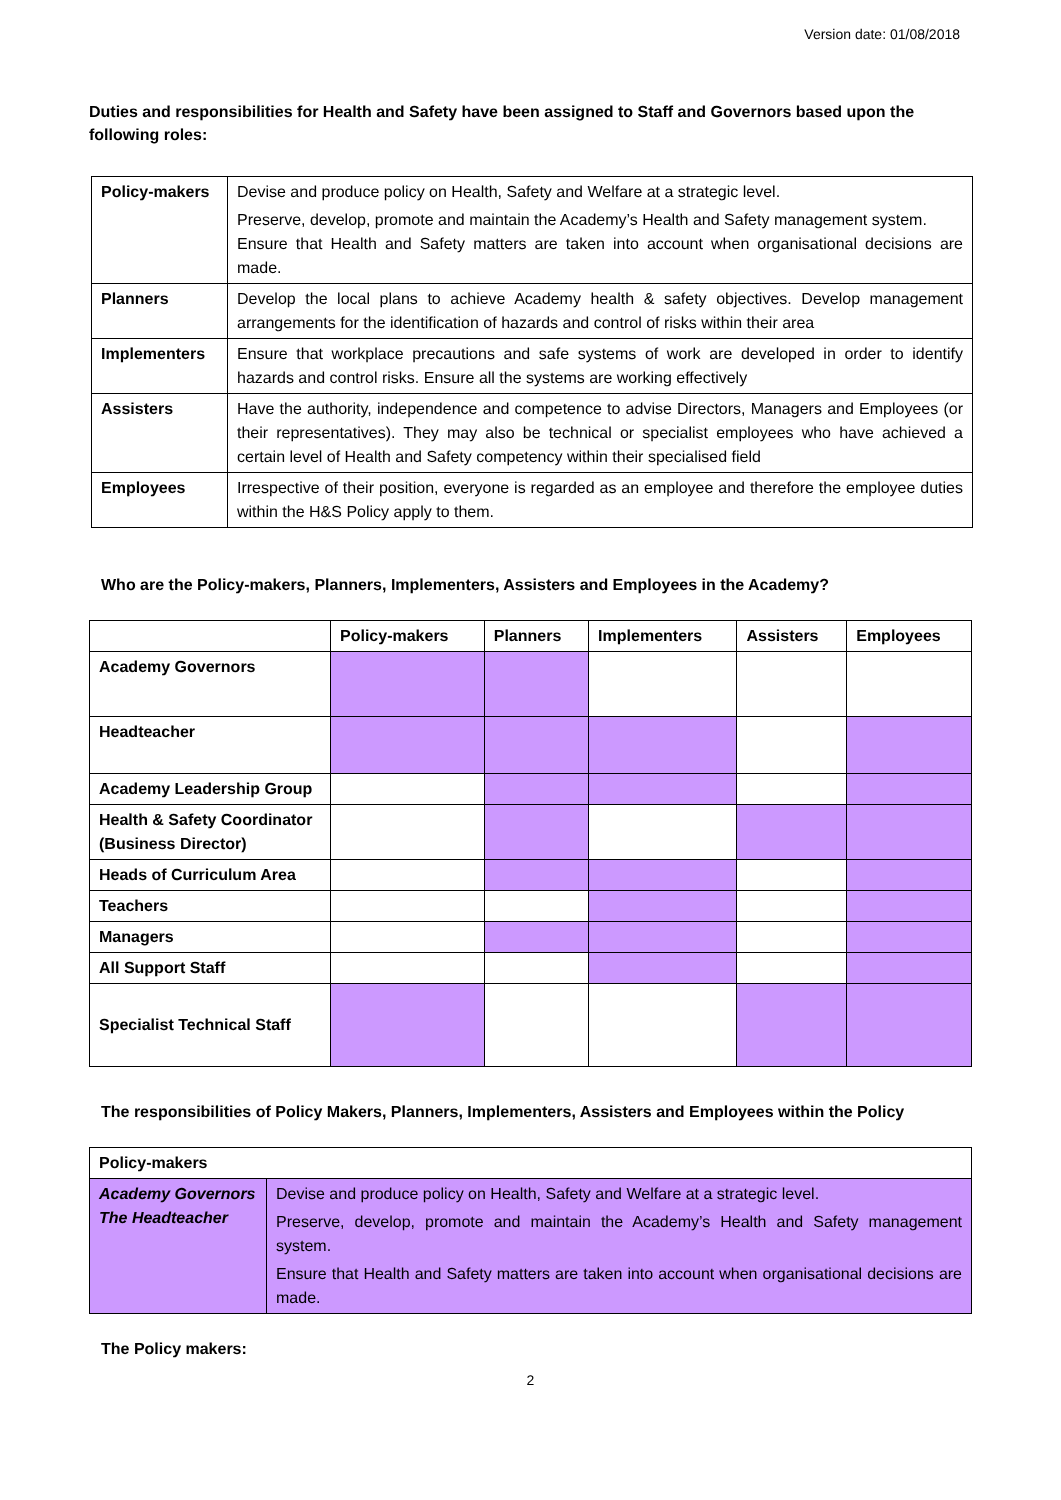Version date: 01/08/2018
Duties and responsibilities for Health and Safety have been assigned to Staff and Governors based upon the following roles:
| Policy-makers | Devise and produce policy on Health, Safety and Welfare at a strategic level. Preserve, develop, promote and maintain the Academy’s Health and Safety management system. Ensure that Health and Safety matters are taken into account when organisational decisions are made. |
| Planners | Develop the local plans to achieve Academy health & safety objectives. Develop management arrangements for the identification of hazards and control of risks within their area |
| Implementers | Ensure that workplace precautions and safe systems of work are developed in order to identify hazards and control risks. Ensure all the systems are working effectively |
| Assisters | Have the authority, independence and competence to advise Directors, Managers and Employees (or their representatives). They may also be technical or specialist employees who have achieved a certain level of Health and Safety competency within their specialised field |
| Employees | Irrespective of their position, everyone is regarded as an employee and therefore the employee duties within the H&S Policy apply to them. |
Who are the Policy-makers, Planners, Implementers, Assisters and Employees in the Academy?
| | Policy-makers | Planners | Implementers | Assisters | Employees |
| --- | --- | --- | --- | --- | --- |
| Academy Governors | | | | | |
| Headteacher | | | | | |
| Academy Leadership Group | | | | | |
| Health & Safety Coordinator (Business Director) | | | | | |
| Heads of Curriculum Area | | | | | |
| Teachers | | | | | |
| Managers | | | | | |
| All Support Staff | | | | | |
| Specialist Technical Staff | | | | | |
The responsibilities of Policy Makers, Planners, Implementers, Assisters and Employees within the Policy
| Policy-makers | |
| --- | --- |
| Academy Governors The Headteacher | Devise and produce policy on Health, Safety and Welfare at a strategic level. Preserve, develop, promote and maintain the Academy’s Health and Safety management system. Ensure that Health and Safety matters are taken into account when organisational decisions are made. |
The Policy makers:
2